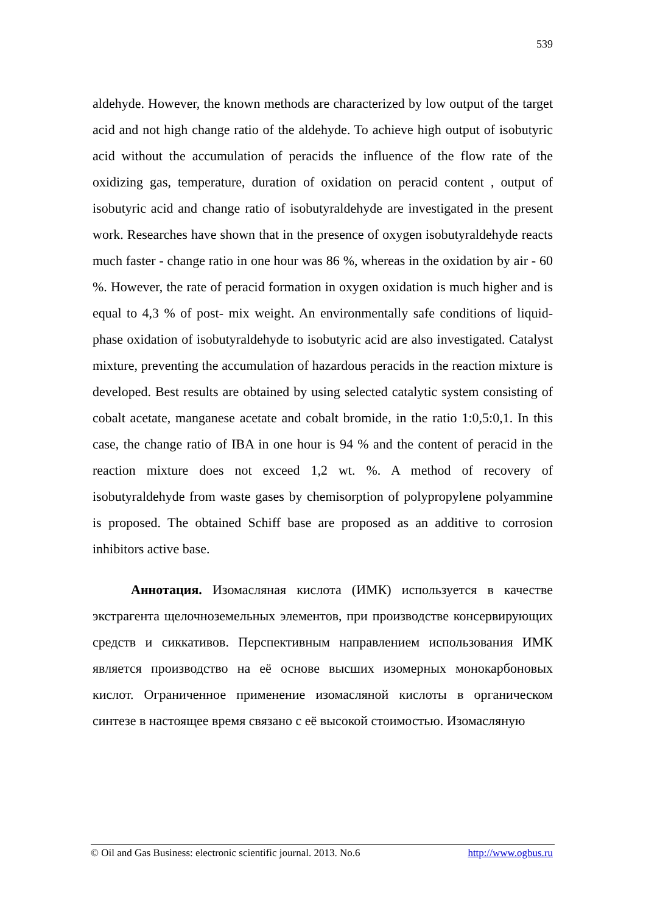539
aldehyde. However, the known methods are characterized by low output of the target acid and not high change ratio of the aldehyde. To achieve high output of isobutyric acid without the accumulation of peracids the influence of the flow rate of the oxidizing gas, temperature, duration of oxidation on peracid content , output of isobutyric acid and change ratio of isobutyraldehyde are investigated in the present work. Researches have shown that in the presence of oxygen isobutyraldehyde reacts much faster - change ratio in one hour was 86 %, whereas in the oxidation by air - 60 %. However, the rate of peracid formation in oxygen oxidation is much higher and is equal to 4,3 % of post- mix weight. An environmentally safe conditions of liquid-phase oxidation of isobutyraldehyde to isobutyric acid are also investigated. Catalyst mixture, preventing the accumulation of hazardous peracids in the reaction mixture is developed. Best results are obtained by using selected catalytic system consisting of cobalt acetate, manganese acetate and cobalt bromide, in the ratio 1:0,5:0,1. In this case, the change ratio of IBA in one hour is 94 % and the content of peracid in the reaction mixture does not exceed 1,2 wt. %. A method of recovery of isobutyraldehyde from waste gases by chemisorption of polypropylene polyammine is proposed. The obtained Schiff base are proposed as an additive to corrosion inhibitors active base.
Аннотация. Изомасляная кислота (ИМК) используется в качестве экстрагента щелочноземельных элементов, при производстве консервирующих средств и сиккативов. Перспективным направлением использования ИМК является производство на её основе высших изомерных монокарбоновых кислот. Ограниченное применение изомасляной кислоты в органическом синтезе в настоящее время связано с её высокой стоимостью. Изомасляную
© Oil and Gas Business: electronic scientific journal. 2013. No.6 http://www.ogbus.ru